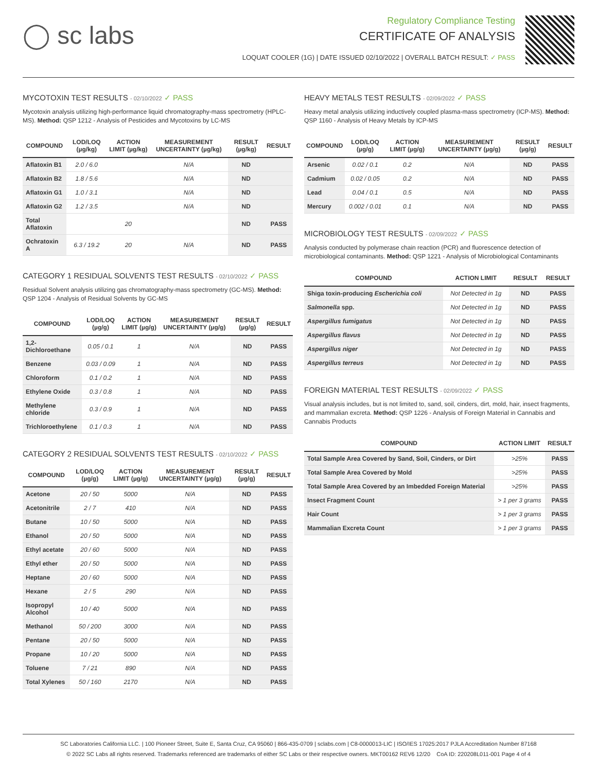◯ sc labs
Regulatory Compliance Testing
CERTIFICATE OF ANALYSIS
LOQUAT COOLER (1G) | DATE ISSUED 02/10/2022 | OVERALL BATCH RESULT: ✓ PASS
MYCOTOXIN TEST RESULTS - 02/10/2022 ✓ PASS
Mycotoxin analysis utilizing high-performance liquid chromatography-mass spectrometry (HPLC-MS). Method: QSP 1212 - Analysis of Pesticides and Mycotoxins by LC-MS
| COMPOUND | LOD/LOQ (µg/kg) | ACTION LIMIT (µg/kg) | MEASUREMENT UNCERTAINTY (µg/kg) | RESULT (µg/kg) | RESULT |
| --- | --- | --- | --- | --- | --- |
| Aflatoxin B1 | 2.0 / 6.0 | | N/A | ND | |
| Aflatoxin B2 | 1.8 / 5.6 | | N/A | ND | |
| Aflatoxin G1 | 1.0 / 3.1 | | N/A | ND | |
| Aflatoxin G2 | 1.2 / 3.5 | | N/A | ND | |
| Total Aflatoxin | | 20 | | ND | PASS |
| Ochratoxin A | 6.3 / 19.2 | 20 | N/A | ND | PASS |
CATEGORY 1 RESIDUAL SOLVENTS TEST RESULTS - 02/10/2022 ✓ PASS
Residual Solvent analysis utilizing gas chromatography-mass spectrometry (GC-MS). Method: QSP 1204 - Analysis of Residual Solvents by GC-MS
| COMPOUND | LOD/LOQ (µg/g) | ACTION LIMIT (µg/g) | MEASUREMENT UNCERTAINTY (µg/g) | RESULT (µg/g) | RESULT |
| --- | --- | --- | --- | --- | --- |
| 1,2-Dichloroethane | 0.05 / 0.1 | 1 | N/A | ND | PASS |
| Benzene | 0.03 / 0.09 | 1 | N/A | ND | PASS |
| Chloroform | 0.1 / 0.2 | 1 | N/A | ND | PASS |
| Ethylene Oxide | 0.3 / 0.8 | 1 | N/A | ND | PASS |
| Methylene chloride | 0.3 / 0.9 | 1 | N/A | ND | PASS |
| Trichloroethylene | 0.1 / 0.3 | 1 | N/A | ND | PASS |
CATEGORY 2 RESIDUAL SOLVENTS TEST RESULTS - 02/10/2022 ✓ PASS
| COMPOUND | LOD/LOQ (µg/g) | ACTION LIMIT (µg/g) | MEASUREMENT UNCERTAINTY (µg/g) | RESULT (µg/g) | RESULT |
| --- | --- | --- | --- | --- | --- |
| Acetone | 20 / 50 | 5000 | N/A | ND | PASS |
| Acetonitrile | 2 / 7 | 410 | N/A | ND | PASS |
| Butane | 10 / 50 | 5000 | N/A | ND | PASS |
| Ethanol | 20 / 50 | 5000 | N/A | ND | PASS |
| Ethyl acetate | 20 / 60 | 5000 | N/A | ND | PASS |
| Ethyl ether | 20 / 50 | 5000 | N/A | ND | PASS |
| Heptane | 20 / 60 | 5000 | N/A | ND | PASS |
| Hexane | 2 / 5 | 290 | N/A | ND | PASS |
| Isopropyl Alcohol | 10 / 40 | 5000 | N/A | ND | PASS |
| Methanol | 50 / 200 | 3000 | N/A | ND | PASS |
| Pentane | 20 / 50 | 5000 | N/A | ND | PASS |
| Propane | 10 / 20 | 5000 | N/A | ND | PASS |
| Toluene | 7 / 21 | 890 | N/A | ND | PASS |
| Total Xylenes | 50 / 160 | 2170 | N/A | ND | PASS |
HEAVY METALS TEST RESULTS - 02/09/2022 ✓ PASS
Heavy metal analysis utilizing inductively coupled plasma-mass spectrometry (ICP-MS). Method: QSP 1160 - Analysis of Heavy Metals by ICP-MS
| COMPOUND | LOD/LOQ (µg/g) | ACTION LIMIT (µg/g) | MEASUREMENT UNCERTAINTY (µg/g) | RESULT (µg/g) | RESULT |
| --- | --- | --- | --- | --- | --- |
| Arsenic | 0.02 / 0.1 | 0.2 | N/A | ND | PASS |
| Cadmium | 0.02 / 0.05 | 0.2 | N/A | ND | PASS |
| Lead | 0.04 / 0.1 | 0.5 | N/A | ND | PASS |
| Mercury | 0.002 / 0.01 | 0.1 | N/A | ND | PASS |
MICROBIOLOGY TEST RESULTS - 02/09/2022 ✓ PASS
Analysis conducted by polymerase chain reaction (PCR) and fluorescence detection of microbiological contaminants. Method: QSP 1221 - Analysis of Microbiological Contaminants
| COMPOUND | ACTION LIMIT | RESULT | RESULT |
| --- | --- | --- | --- |
| Shiga toxin-producing Escherichia coli | Not Detected in 1g | ND | PASS |
| Salmonella spp. | Not Detected in 1g | ND | PASS |
| Aspergillus fumigatus | Not Detected in 1g | ND | PASS |
| Aspergillus flavus | Not Detected in 1g | ND | PASS |
| Aspergillus niger | Not Detected in 1g | ND | PASS |
| Aspergillus terreus | Not Detected in 1g | ND | PASS |
FOREIGN MATERIAL TEST RESULTS - 02/09/2022 ✓ PASS
Visual analysis includes, but is not limited to, sand, soil, cinders, dirt, mold, hair, insect fragments, and mammalian excreta. Method: QSP 1226 - Analysis of Foreign Material in Cannabis and Cannabis Products
| COMPOUND | ACTION LIMIT | RESULT |
| --- | --- | --- |
| Total Sample Area Covered by Sand, Soil, Cinders, or Dirt | >25% | PASS |
| Total Sample Area Covered by Mold | >25% | PASS |
| Total Sample Area Covered by an Imbedded Foreign Material | >25% | PASS |
| Insect Fragment Count | > 1 per 3 grams | PASS |
| Hair Count | > 1 per 3 grams | PASS |
| Mammalian Excreta Count | > 1 per 3 grams | PASS |
SC Laboratories California LLC. | 100 Pioneer Street, Suite E, Santa Cruz, CA 95060 | 866-435-0709 | sclabs.com | C8-0000013-LIC | ISO/IES 17025:2017 PJLA Accreditation Number 87168
© 2022 SC Labs all rights reserved. Trademarks referenced are trademarks of either SC Labs or their respective owners. MKT00162 REV6 12/20 CoA ID: 220208L011-001 Page 4 of 4